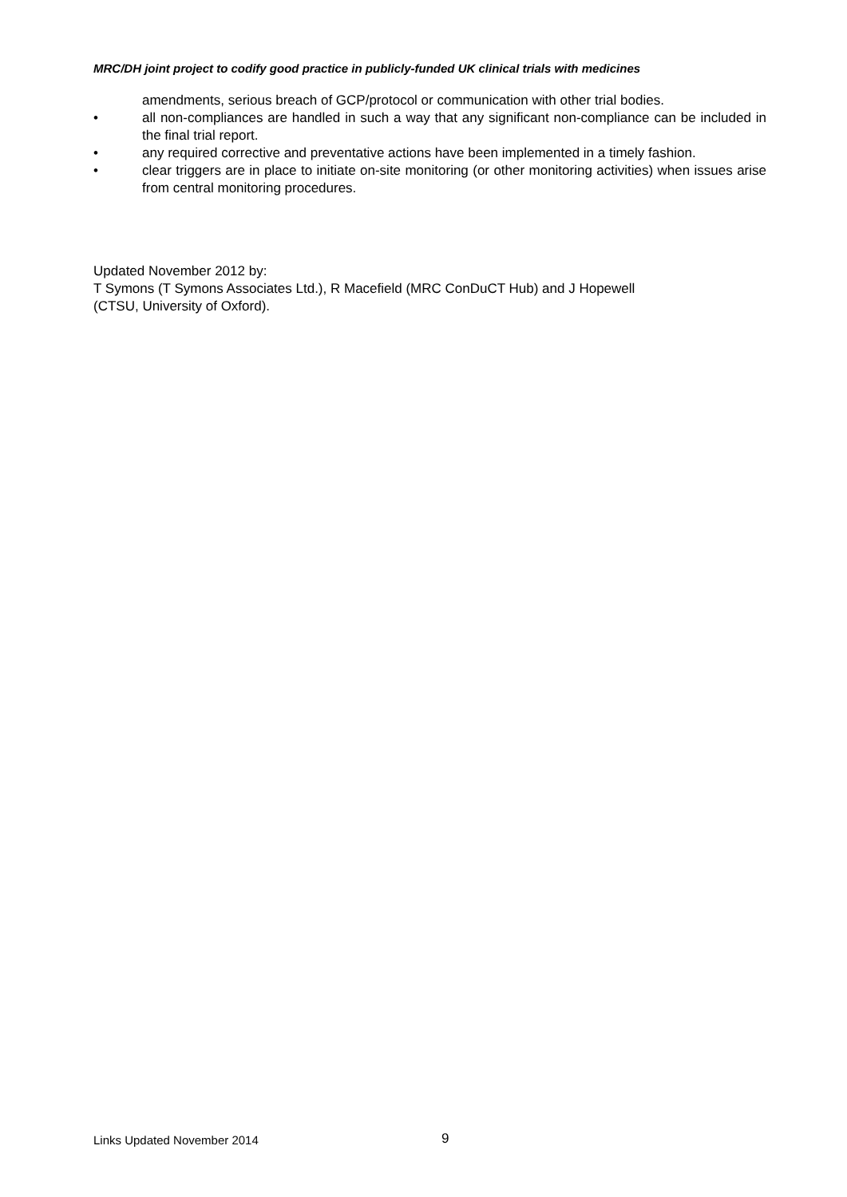MRC/DH joint project to codify good practice in publicly-funded UK clinical trials with medicines
amendments, serious breach of GCP/protocol or communication with other trial bodies.
• all non-compliances are handled in such a way that any significant non-compliance can be included in the final trial report.
• any required corrective and preventative actions have been implemented in a timely fashion.
• clear triggers are in place to initiate on-site monitoring (or other monitoring activities) when issues arise from central monitoring procedures.
Updated November 2012 by:
T Symons (T Symons Associates Ltd.), R Macefield (MRC ConDuCT Hub) and J Hopewell
(CTSU, University of Oxford).
Links Updated November 2014 9